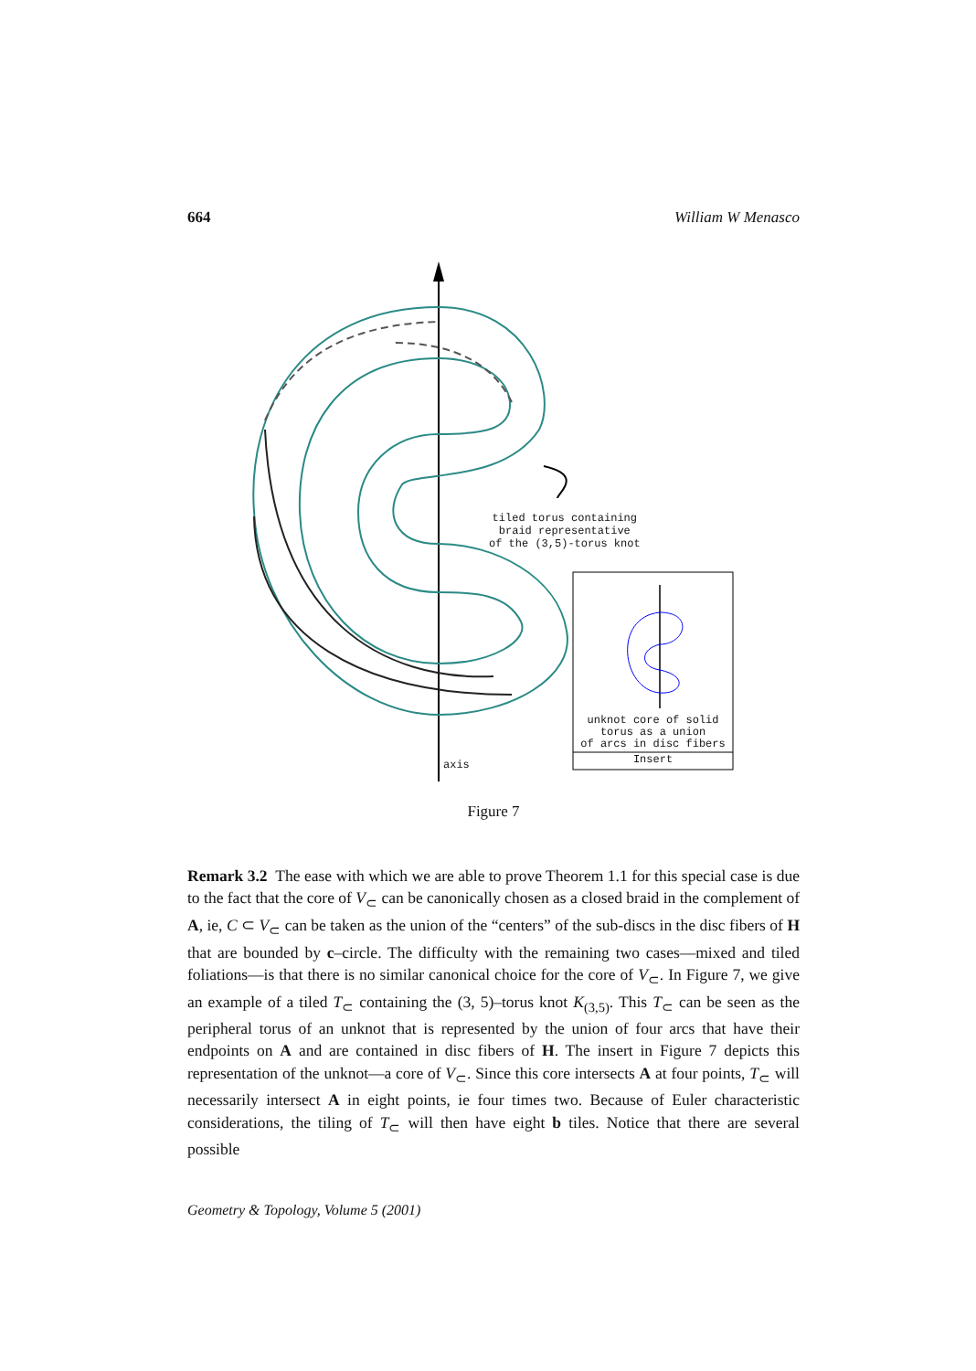664 William W Menasco
tiled torus containing
braid representative
of the (3,5)-torus knot
axis
unknot core of solid
torus as a union
of arcs in disc fibers
Insert
Figure 7
Remark 3.2 The ease with which we are able to prove Theorem 1.1 for this special case is due to the fact that the core of V<sub>⊂</sub> can be canonically chosen as a closed braid in the complement of A, ie, C ⊂ V<sub>⊂</sub> can be taken as the union of the “centers” of the sub-discs in the disc fibers of H that are bounded by c–circle. The difficulty with the remaining two cases—mixed and tiled foliations—is that there is no similar canonical choice for the core of V<sub>⊂</sub>. In Figure 7, we give an example of a tiled T<sub>⊂</sub> containing the (3, 5)–torus knot K<sub>(3,5)</sub>. This T<sub>⊂</sub> can be seen as the peripheral torus of an unknot that is represented by the union of four arcs that have their endpoints on A and are contained in disc fibers of H. The insert in Figure 7 depicts this representation of the unknot—a core of V<sub>⊂</sub>. Since this core intersects A at four points, T<sub>⊂</sub> will necessarily intersect A in eight points, ie four times two. Because of Euler characteristic considerations, the tiling of T<sub>⊂</sub> will then have eight b tiles. Notice that there are several possible
Geometry & Topology, Volume 5 (2001)